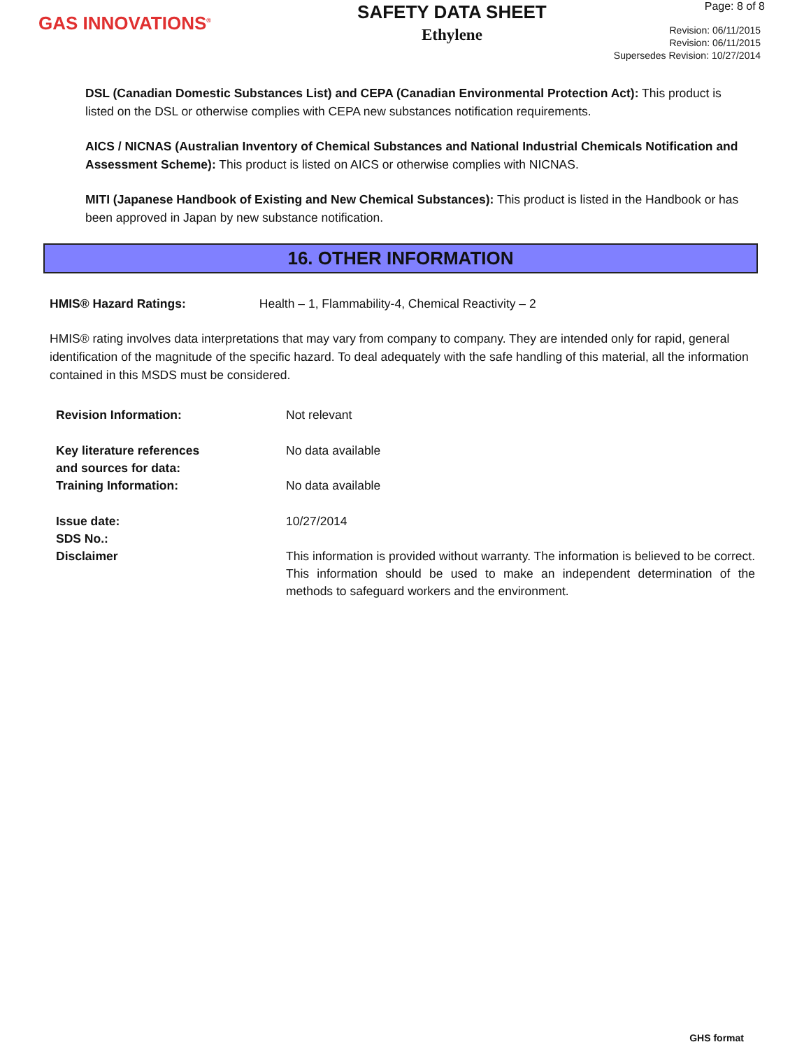GAS INNOVATIONS<sup>®</sup>
SAFETY DATA SHEET
Ethylene
Page: 8 of 8
Revision: 06/11/2015
Revision: 06/11/2015
Supersedes Revision: 10/27/2014
DSL (Canadian Domestic Substances List) and CEPA (Canadian Environmental Protection Act): This product is listed on the DSL or otherwise complies with CEPA new substances notification requirements.
AICS / NICNAS (Australian Inventory of Chemical Substances and National Industrial Chemicals Notification and Assessment Scheme): This product is listed on AICS or otherwise complies with NICNAS.
MITI (Japanese Handbook of Existing and New Chemical Substances): This product is listed in the Handbook or has been approved in Japan by new substance notification.
16. OTHER INFORMATION
HMIS® Hazard Ratings: Health – 1, Flammability-4, Chemical Reactivity – 2
HMIS® rating involves data interpretations that may vary from company to company. They are intended only for rapid, general identification of the magnitude of the specific hazard. To deal adequately with the safe handling of this material, all the information contained in this MSDS must be considered.
| Revision Information: | Not relevant |
| Key literature references and sources for data: | No data available |
| Training Information: | No data available |
| Issue date: | 10/27/2014 |
| SDS No.: | |
| Disclaimer | This information is provided without warranty. The information is believed to be correct. This information should be used to make an independent determination of the methods to safeguard workers and the environment. |
GHS format